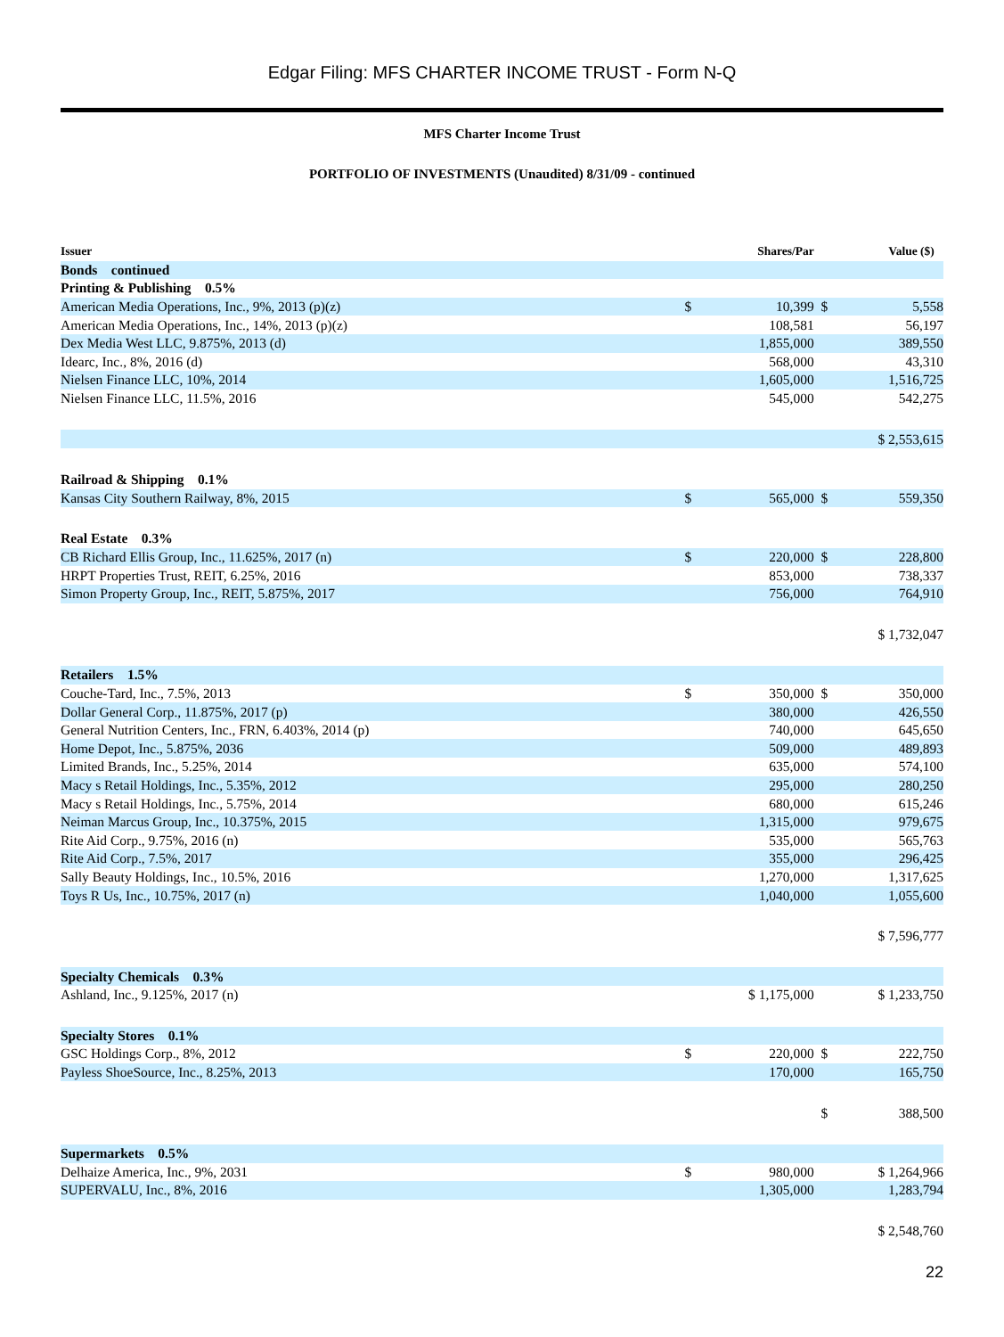Edgar Filing: MFS CHARTER INCOME TRUST - Form N-Q
MFS Charter Income Trust
PORTFOLIO OF INVESTMENTS (Unaudited) 8/31/09 - continued
| Issuer | Shares/Par | | Value ($) | |
| --- | --- | --- | --- | --- |
| Bonds continued | | | | |
| Printing & Publishing 0.5% | | | | |
| American Media Operations, Inc., 9%, 2013 (p)(z) | $ | 10,399 | $ | 5,558 |
| American Media Operations, Inc., 14%, 2013 (p)(z) | | 108,581 | | 56,197 |
| Dex Media West LLC, 9.875%, 2013 (d) | | 1,855,000 | | 389,550 |
| Idearc, Inc., 8%, 2016 (d) | | 568,000 | | 43,310 |
| Nielsen Finance LLC, 10%, 2014 | | 1,605,000 | | 1,516,725 |
| Nielsen Finance LLC, 11.5%, 2016 | | 545,000 | | 542,275 |
| | | | $ 2,553,615 | |
| Railroad & Shipping 0.1% | | | | |
| Kansas City Southern Railway, 8%, 2015 | $ | 565,000 | $ | 559,350 |
| Real Estate 0.3% | | | | |
| CB Richard Ellis Group, Inc., 11.625%, 2017 (n) | $ | 220,000 | $ | 228,800 |
| HRPT Properties Trust, REIT, 6.25%, 2016 | | 853,000 | | 738,337 |
| Simon Property Group, Inc., REIT, 5.875%, 2017 | | 756,000 | | 764,910 |
| | | | $ 1,732,047 | |
| Retailers 1.5% | | | | |
| Couche-Tard, Inc., 7.5%, 2013 | $ | 350,000 | $ | 350,000 |
| Dollar General Corp., 11.875%, 2017 (p) | | 380,000 | | 426,550 |
| General Nutrition Centers, Inc., FRN, 6.403%, 2014 (p) | | 740,000 | | 645,650 |
| Home Depot, Inc., 5.875%, 2036 | | 509,000 | | 489,893 |
| Limited Brands, Inc., 5.25%, 2014 | | 635,000 | | 574,100 |
| Macy s Retail Holdings, Inc., 5.35%, 2012 | | 295,000 | | 280,250 |
| Macy s Retail Holdings, Inc., 5.75%, 2014 | | 680,000 | | 615,246 |
| Neiman Marcus Group, Inc., 10.375%, 2015 | | 1,315,000 | | 979,675 |
| Rite Aid Corp., 9.75%, 2016 (n) | | 535,000 | | 565,763 |
| Rite Aid Corp., 7.5%, 2017 | | 355,000 | | 296,425 |
| Sally Beauty Holdings, Inc., 10.5%, 2016 | | 1,270,000 | | 1,317,625 |
| Toys R Us, Inc., 10.75%, 2017 (n) | | 1,040,000 | | 1,055,600 |
| | | | $ 7,596,777 | |
| Specialty Chemicals 0.3% | | | | |
| Ashland, Inc., 9.125%, 2017 (n) | $ 1,175,000 | | $ 1,233,750 | |
| Specialty Stores 0.1% | | | | |
| GSC Holdings Corp., 8%, 2012 | $ | 220,000 | $ | 222,750 |
| Payless ShoeSource, Inc., 8.25%, 2013 | | 170,000 | | 165,750 |
| | | | $ | 388,500 |
| Supermarkets 0.5% | | | | |
| Delhaize America, Inc., 9%, 2031 | $ | 980,000 | $ 1,264,966 | |
| SUPERVALU, Inc., 8%, 2016 | | 1,305,000 | | 1,283,794 |
| | | | $ 2,548,760 | |
22